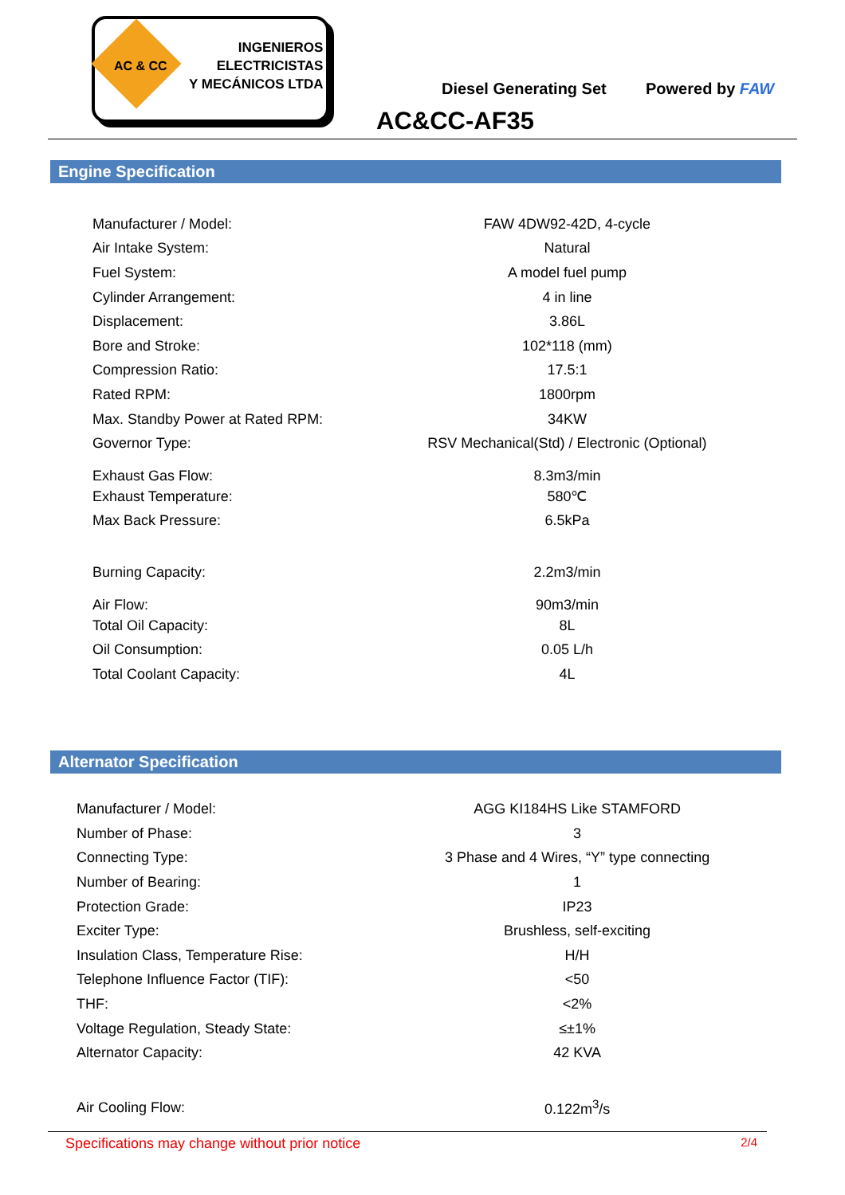AC & CC
INGENIEROS
ELECTRICISTAS
Y MECÁNICOS LTDA
Diesel Generating Set Powered by FAW
AC&CC-AF35
Engine Specification
| Manufacturer / Model: | FAW 4DW92-42D, 4-cycle |
| Air Intake System: | Natural |
| Fuel System: | A model fuel pump |
| Cylinder Arrangement: | 4 in line |
| Displacement: | 3.86L |
| Bore and Stroke: | 102*118 (mm) |
| Compression Ratio: | 17.5:1 |
| Rated RPM: | 1800rpm |
| Max. Standby Power at Rated RPM: | 34KW |
| Governor Type: | RSV Mechanical(Std) / Electronic (Optional) |
| Exhaust Gas Flow: | 8.3m3/min |
| Exhaust Temperature: | 580℃ |
| Max Back Pressure: | 6.5kPa |
| Burning Capacity: | 2.2m3/min |
| Air Flow: | 90m3/min |
| Total Oil Capacity: | 8L |
| Oil Consumption: | 0.05 L/h |
| Total Coolant Capacity: | 4L |
Alternator Specification
| Manufacturer / Model: | AGG KI184HS Like STAMFORD |
| Number of Phase: | 3 |
| Connecting Type: | 3 Phase and 4 Wires, “Y” type connecting |
| Number of Bearing: | 1 |
| Protection Grade: | IP23 |
| Exciter Type: | Brushless, self-exciting |
| Insulation Class, Temperature Rise: | H/H |
| Telephone Influence Factor (TIF): | <50 |
| THF: | <2% |
| Voltage Regulation, Steady State: | ≤±1% |
| Alternator Capacity: | 42 KVA |
| Air Cooling Flow: | 0.122m<sup>3</sup>/s |
Specifications may change without prior notice 2/4